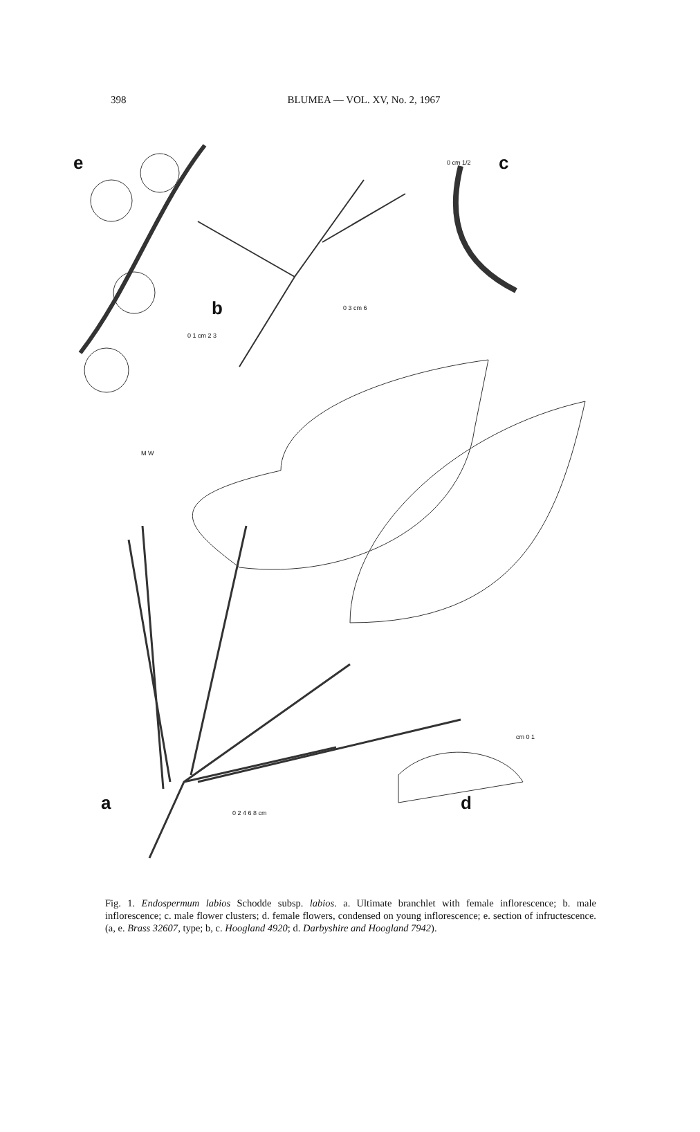398
BLUMEA — VOL. XV, No. 2, 1967
e
b
c
a d
0 1 cm 2 3
0 3 cm 6
0 cm 1/2
M W
0 2 4 6 8 cm
cm 0 1
Fig. 1. Endospermum labios Schodde subsp. labios. a. Ultimate branchlet with female inflorescence; b. male inflorescence; c. male flower clusters; d. female flowers, condensed on young inflorescence; e. section of infructescence. (a, e. Brass 32607, type; b, c. Hoogland 4920; d. Darbyshire and Hoogland 7942).